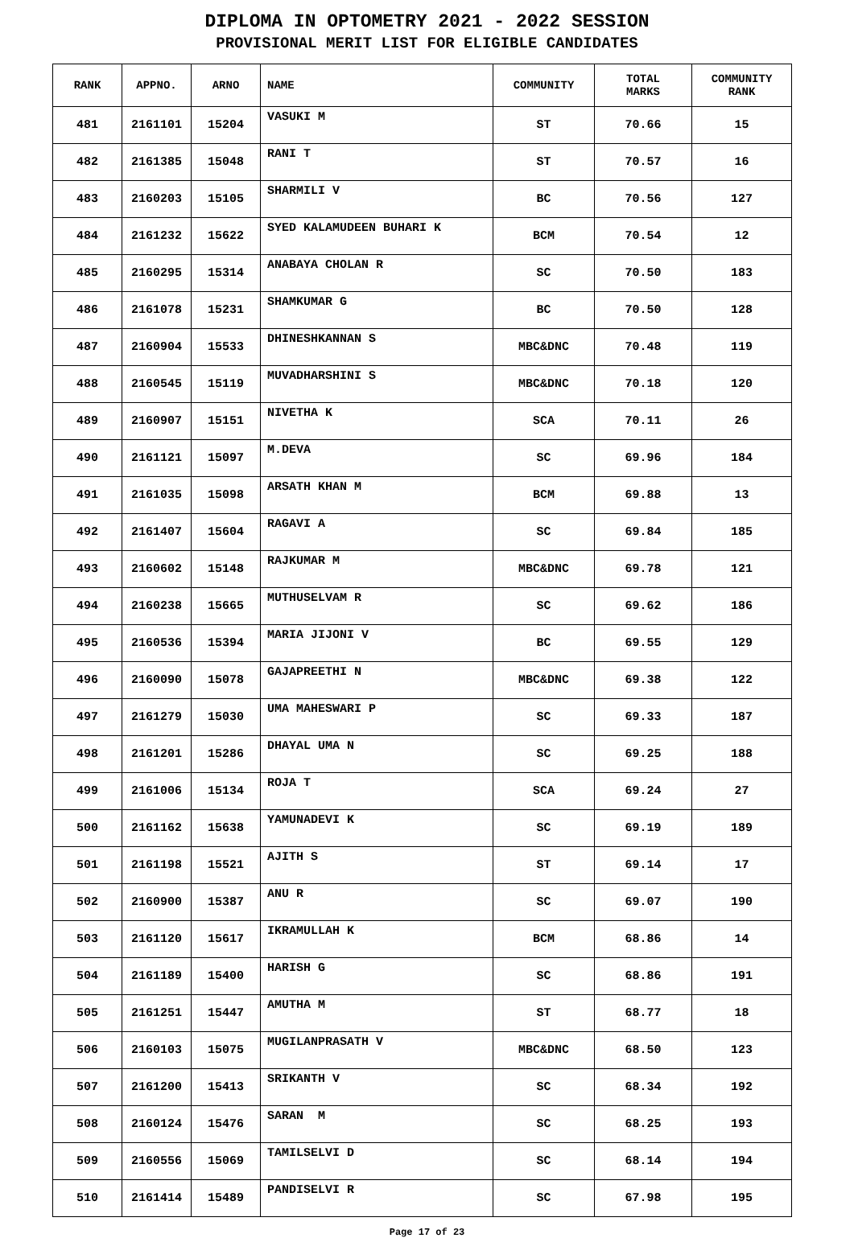DIPLOMA IN OPTOMETRY 2021 - 2022 SESSION
PROVISIONAL MERIT LIST FOR ELIGIBLE CANDIDATES
| RANK | APPNO. | ARNO | NAME | COMMUNITY | TOTAL MARKS | COMMUNITY RANK |
| --- | --- | --- | --- | --- | --- | --- |
| 481 | 2161101 | 15204 | VASUKI M | ST | 70.66 | 15 |
| 482 | 2161385 | 15048 | RANI T | ST | 70.57 | 16 |
| 483 | 2160203 | 15105 | SHARMILI V | BC | 70.56 | 127 |
| 484 | 2161232 | 15622 | SYED KALAMUDEEN BUHARI K | BCM | 70.54 | 12 |
| 485 | 2160295 | 15314 | ANABAYA CHOLAN R | SC | 70.50 | 183 |
| 486 | 2161078 | 15231 | SHAMKUMAR G | BC | 70.50 | 128 |
| 487 | 2160904 | 15533 | DHINESHKANNAN S | MBC&DNC | 70.48 | 119 |
| 488 | 2160545 | 15119 | MUVADHARSHINI S | MBC&DNC | 70.18 | 120 |
| 489 | 2160907 | 15151 | NIVETHA K | SCA | 70.11 | 26 |
| 490 | 2161121 | 15097 | M.DEVA | SC | 69.96 | 184 |
| 491 | 2161035 | 15098 | ARSATH KHAN M | BCM | 69.88 | 13 |
| 492 | 2161407 | 15604 | RAGAVI A | SC | 69.84 | 185 |
| 493 | 2160602 | 15148 | RAJKUMAR M | MBC&DNC | 69.78 | 121 |
| 494 | 2160238 | 15665 | MUTHUSELVAM R | SC | 69.62 | 186 |
| 495 | 2160536 | 15394 | MARIA JIJONI V | BC | 69.55 | 129 |
| 496 | 2160090 | 15078 | GAJAPREETHI N | MBC&DNC | 69.38 | 122 |
| 497 | 2161279 | 15030 | UMA MAHESWARI P | SC | 69.33 | 187 |
| 498 | 2161201 | 15286 | DHAYAL UMA N | SC | 69.25 | 188 |
| 499 | 2161006 | 15134 | ROJA T | SCA | 69.24 | 27 |
| 500 | 2161162 | 15638 | YAMUNADEVI K | SC | 69.19 | 189 |
| 501 | 2161198 | 15521 | AJITH S | ST | 69.14 | 17 |
| 502 | 2160900 | 15387 | ANU R | SC | 69.07 | 190 |
| 503 | 2161120 | 15617 | IKRAMULLAH K | BCM | 68.86 | 14 |
| 504 | 2161189 | 15400 | HARISH G | SC | 68.86 | 191 |
| 505 | 2161251 | 15447 | AMUTHA M | ST | 68.77 | 18 |
| 506 | 2160103 | 15075 | MUGILANPRASATH V | MBC&DNC | 68.50 | 123 |
| 507 | 2161200 | 15413 | SRIKANTH V | SC | 68.34 | 192 |
| 508 | 2160124 | 15476 | SARAN M | SC | 68.25 | 193 |
| 509 | 2160556 | 15069 | TAMILSELVI D | SC | 68.14 | 194 |
| 510 | 2161414 | 15489 | PANDISELVI R | SC | 67.98 | 195 |
Page 17 of 23